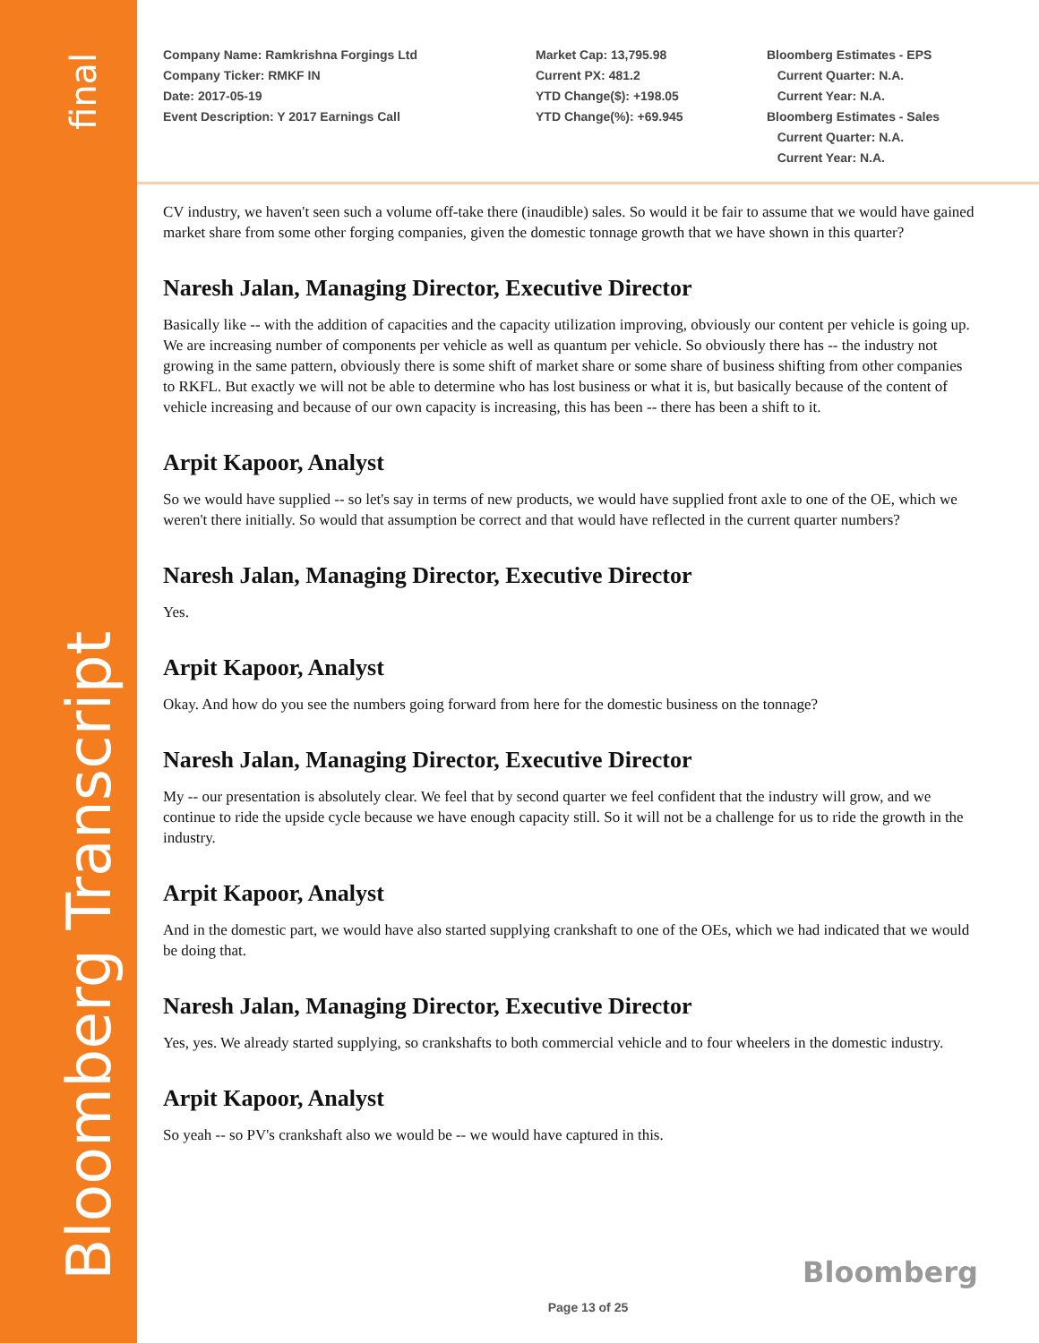final
Bloomberg Transcript
Company Name: Ramkrishna Forgings Ltd
Company Ticker: RMKF IN
Date: 2017-05-19
Event Description: Y 2017 Earnings Call
Market Cap: 13,795.98
Current PX: 481.2
YTD Change($): +198.05
YTD Change(%): +69.945
Bloomberg Estimates - EPS
Current Quarter: N.A.
Current Year: N.A.
Bloomberg Estimates - Sales
Current Quarter: N.A.
Current Year: N.A.
CV industry, we haven't seen such a volume off-take there (inaudible) sales. So would it be fair to assume that we would have gained market share from some other forging companies, given the domestic tonnage growth that we have shown in this quarter?
Naresh Jalan, Managing Director, Executive Director
Basically like -- with the addition of capacities and the capacity utilization improving, obviously our content per vehicle is going up. We are increasing number of components per vehicle as well as quantum per vehicle. So obviously there has -- the industry not growing in the same pattern, obviously there is some shift of market share or some share of business shifting from other companies to RKFL. But exactly we will not be able to determine who has lost business or what it is, but basically because of the content of vehicle increasing and because of our own capacity is increasing, this has been -- there has been a shift to it.
Arpit Kapoor, Analyst
So we would have supplied -- so let's say in terms of new products, we would have supplied front axle to one of the OE, which we weren't there initially. So would that assumption be correct and that would have reflected in the current quarter numbers?
Naresh Jalan, Managing Director, Executive Director
Yes.
Arpit Kapoor, Analyst
Okay. And how do you see the numbers going forward from here for the domestic business on the tonnage?
Naresh Jalan, Managing Director, Executive Director
My -- our presentation is absolutely clear. We feel that by second quarter we feel confident that the industry will grow, and we continue to ride the upside cycle because we have enough capacity still. So it will not be a challenge for us to ride the growth in the industry.
Arpit Kapoor, Analyst
And in the domestic part, we would have also started supplying crankshaft to one of the OEs, which we had indicated that we would be doing that.
Naresh Jalan, Managing Director, Executive Director
Yes, yes. We already started supplying, so crankshafts to both commercial vehicle and to four wheelers in the domestic industry.
Arpit Kapoor, Analyst
So yeah -- so PV's crankshaft also we would be -- we would have captured in this.
Bloomberg
Page 13 of 25